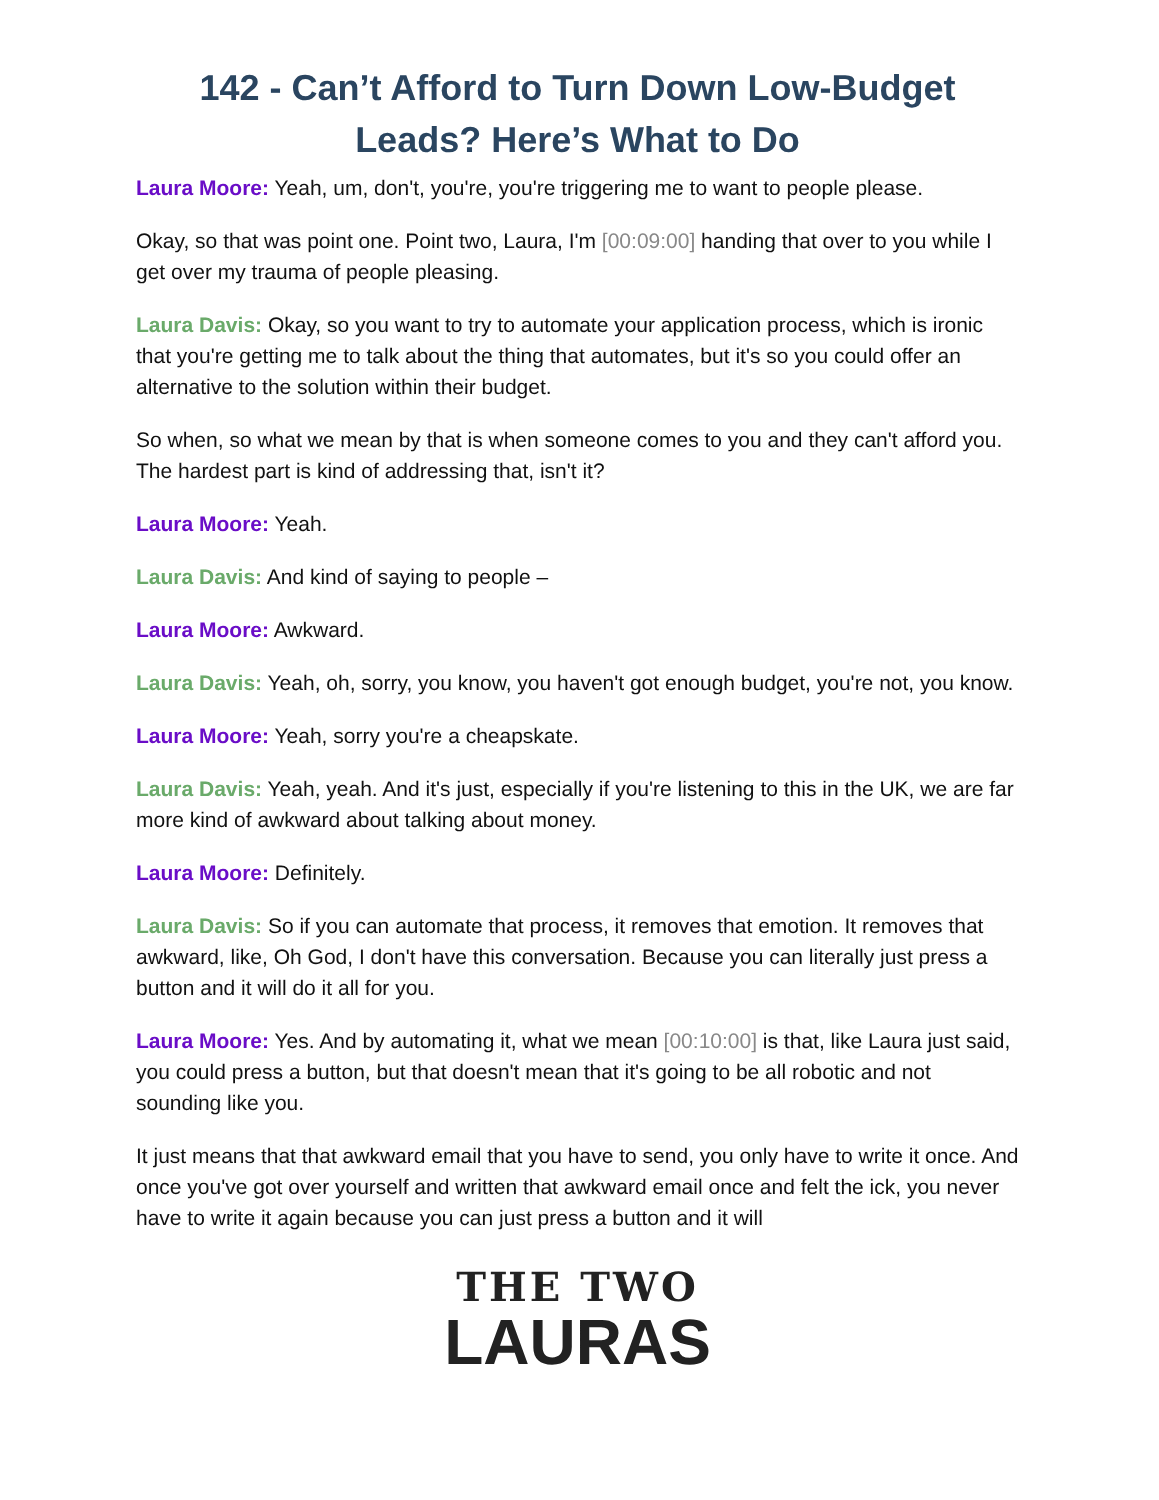142 - Can’t Afford to Turn Down Low-Budget Leads? Here’s What to Do
Laura Moore: Yeah, um, don't, you're, you're triggering me to want to people please.
Okay, so that was point one. Point two, Laura, I'm [00:09:00] handing that over to you while I get over my trauma of people pleasing.
Laura Davis: Okay, so you want to try to automate your application process, which is ironic that you're getting me to talk about the thing that automates, but it's so you could offer an alternative to the solution within their budget.
So when, so what we mean by that is when someone comes to you and they can't afford you. The hardest part is kind of addressing that, isn't it?
Laura Moore: Yeah.
Laura Davis: And kind of saying to people –
Laura Moore: Awkward.
Laura Davis: Yeah, oh, sorry, you know, you haven't got enough budget, you're not, you know.
Laura Moore: Yeah, sorry you're a cheapskate.
Laura Davis: Yeah, yeah. And it's just, especially if you're listening to this in the UK, we are far more kind of awkward about talking about money.
Laura Moore: Definitely.
Laura Davis: So if you can automate that process, it removes that emotion. It removes that awkward, like, Oh God, I don't have this conversation. Because you can literally just press a button and it will do it all for you.
Laura Moore: Yes. And by automating it, what we mean [00:10:00] is that, like Laura just said, you could press a button, but that doesn't mean that it's going to be all robotic and not sounding like you.
It just means that that awkward email that you have to send, you only have to write it once. And once you've got over yourself and written that awkward email once and felt the ick, you never have to write it again because you can just press a button and it will
THE TWO
LAURAS